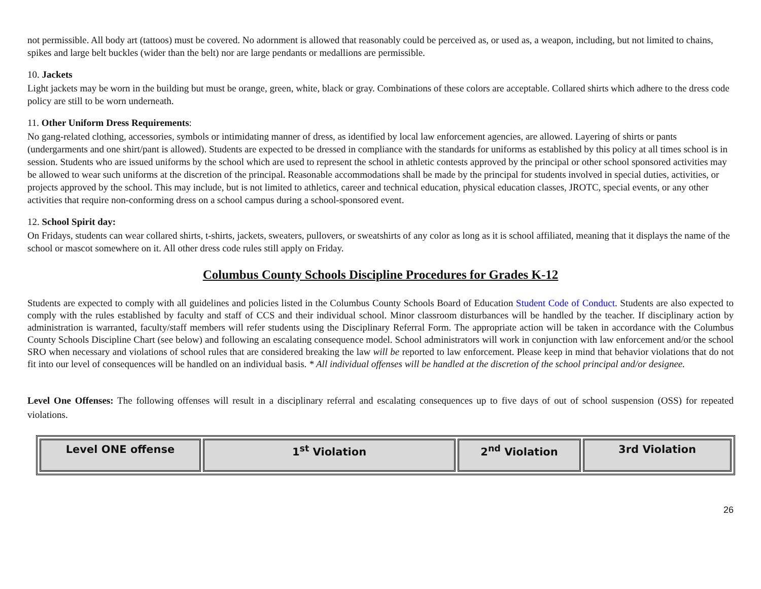not permissible. All body art (tattoos) must be covered. No adornment is allowed that reasonably could be perceived as, or used as, a weapon, including, but not limited to chains, spikes and large belt buckles (wider than the belt) nor are large pendants or medallions are permissible.
10. Jackets
Light jackets may be worn in the building but must be orange, green, white, black or gray. Combinations of these colors are acceptable. Collared shirts which adhere to the dress code policy are still to be worn underneath.
11. Other Uniform Dress Requirements:
No gang-related clothing, accessories, symbols or intimidating manner of dress, as identified by local law enforcement agencies, are allowed. Layering of shirts or pants (undergarments and one shirt/pant is allowed). Students are expected to be dressed in compliance with the standards for uniforms as established by this policy at all times school is in session. Students who are issued uniforms by the school which are used to represent the school in athletic contests approved by the principal or other school sponsored activities may be allowed to wear such uniforms at the discretion of the principal. Reasonable accommodations shall be made by the principal for students involved in special duties, activities, or projects approved by the school. This may include, but is not limited to athletics, career and technical education, physical education classes, JROTC, special events, or any other activities that require non-conforming dress on a school campus during a school-sponsored event.
12. School Spirit day:
On Fridays, students can wear collared shirts, t-shirts, jackets, sweaters, pullovers, or sweatshirts of any color as long as it is school affiliated, meaning that it displays the name of the school or mascot somewhere on it. All other dress code rules still apply on Friday.
Columbus County Schools Discipline Procedures for Grades K-12
Students are expected to comply with all guidelines and policies listed in the Columbus County Schools Board of Education Student Code of Conduct. Students are also expected to comply with the rules established by faculty and staff of CCS and their individual school. Minor classroom disturbances will be handled by the teacher. If disciplinary action by administration is warranted, faculty/staff members will refer students using the Disciplinary Referral Form. The appropriate action will be taken in accordance with the Columbus County Schools Discipline Chart (see below) and following an escalating consequence model. School administrators will work in conjunction with law enforcement and/or the school SRO when necessary and violations of school rules that are considered breaking the law will be reported to law enforcement. Please keep in mind that behavior violations that do not fit into our level of consequences will be handled on an individual basis. * All individual offenses will be handled at the discretion of the school principal and/or designee.
Level One Offenses: The following offenses will result in a disciplinary referral and escalating consequences up to five days of out of school suspension (OSS) for repeated violations.
| Level ONE offense | 1<sup>st</sup> Violation | 2<sup>nd</sup> Violation | 3rd Violation |
| --- | --- | --- | --- |
26